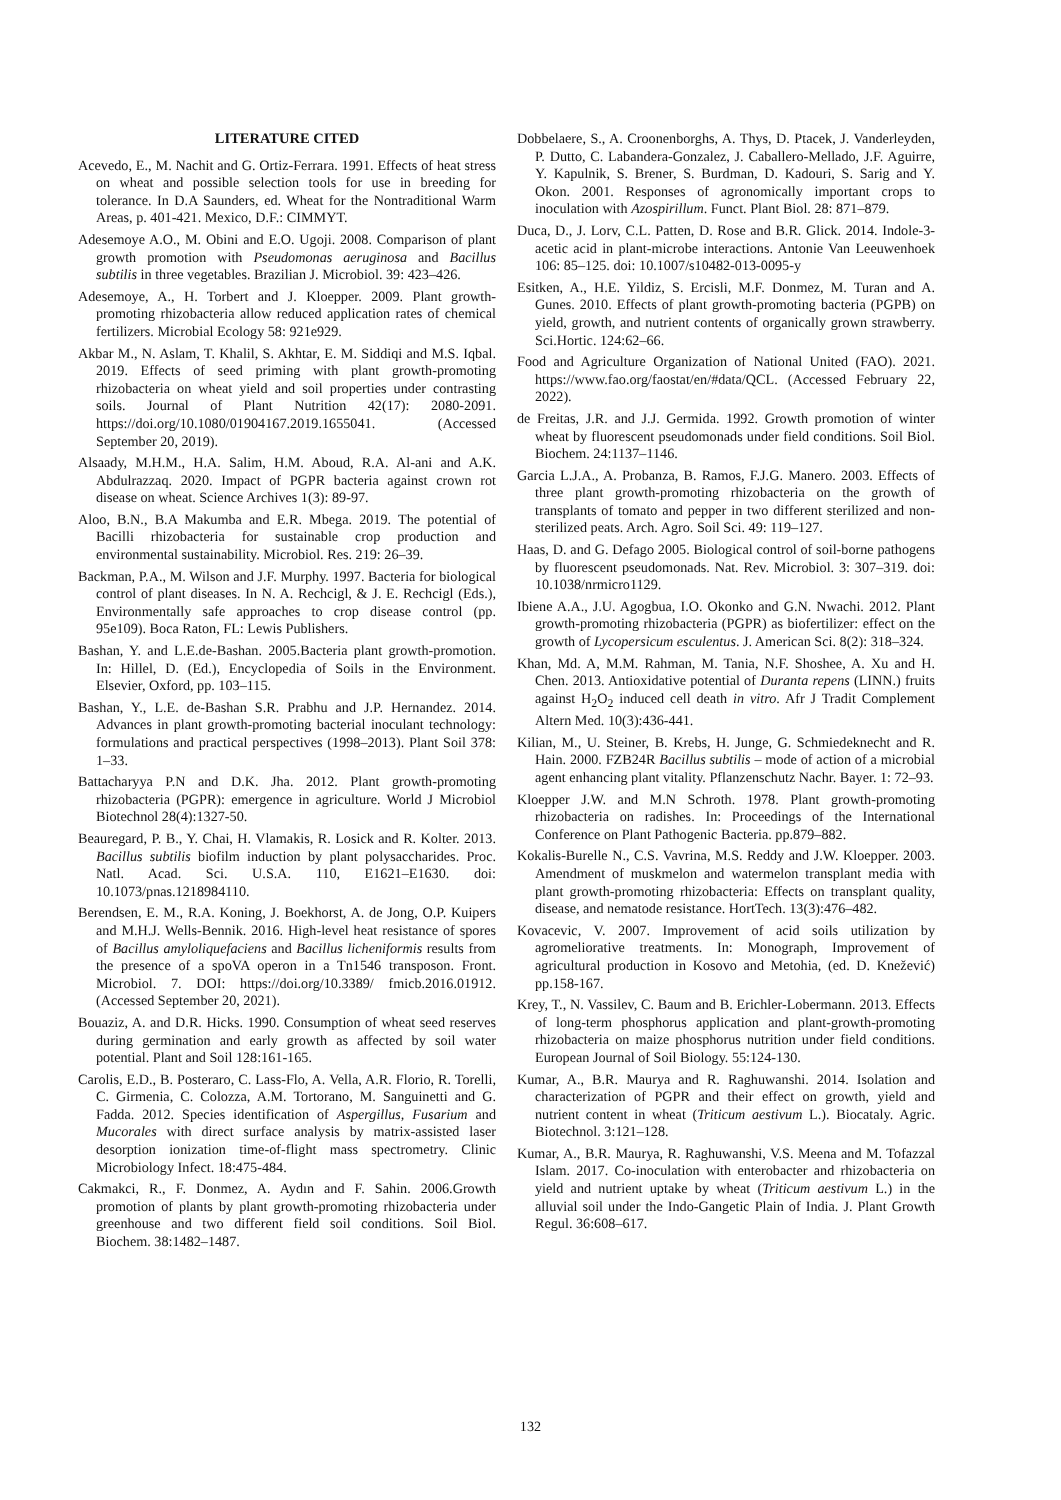LITERATURE CITED
Acevedo, E., M. Nachit and G. Ortiz-Ferrara. 1991. Effects of heat stress on wheat and possible selection tools for use in breeding for tolerance. In D.A Saunders, ed. Wheat for the Nontraditional Warm Areas, p. 401-421. Mexico, D.F.: CIMMYT.
Adesemoye A.O., M. Obini and E.O. Ugoji. 2008. Comparison of plant growth promotion with Pseudomonas aeruginosa and Bacillus subtilis in three vegetables. Brazilian J. Microbiol. 39: 423–426.
Adesemoye, A., H. Torbert and J. Kloepper. 2009. Plant growth-promoting rhizobacteria allow reduced application rates of chemical fertilizers. Microbial Ecology 58: 921e929.
Akbar M., N. Aslam, T. Khalil, S. Akhtar, E. M. Siddiqi and M.S. Iqbal. 2019. Effects of seed priming with plant growth-promoting rhizobacteria on wheat yield and soil properties under contrasting soils. Journal of Plant Nutrition 42(17): 2080-2091. https://doi.org/10.1080/01904167.2019.1655041. (Accessed September 20, 2019).
Alsaady, M.H.M., H.A. Salim, H.M. Aboud, R.A. Al-ani and A.K. Abdulrazzaq. 2020. Impact of PGPR bacteria against crown rot disease on wheat. Science Archives 1(3): 89-97.
Aloo, B.N., B.A Makumba and E.R. Mbega. 2019. The potential of Bacilli rhizobacteria for sustainable crop production and environmental sustainability. Microbiol. Res. 219: 26–39.
Backman, P.A., M. Wilson and J.F. Murphy. 1997. Bacteria for biological control of plant diseases. In N. A. Rechcigl, & J. E. Rechcigl (Eds.), Environmentally safe approaches to crop disease control (pp. 95e109). Boca Raton, FL: Lewis Publishers.
Bashan, Y. and L.E.de-Bashan. 2005.Bacteria plant growth-promotion. In: Hillel, D. (Ed.), Encyclopedia of Soils in the Environment. Elsevier, Oxford, pp. 103–115.
Bashan, Y., L.E. de-Bashan S.R. Prabhu and J.P. Hernandez. 2014. Advances in plant growth-promoting bacterial inoculant technology: formulations and practical perspectives (1998–2013). Plant Soil 378: 1–33.
Battacharyya P.N and D.K. Jha. 2012. Plant growth-promoting rhizobacteria (PGPR): emergence in agriculture. World J Microbiol Biotechnol 28(4):1327-50.
Beauregard, P. B., Y. Chai, H. Vlamakis, R. Losick and R. Kolter. 2013. Bacillus subtilis biofilm induction by plant polysaccharides. Proc. Natl. Acad. Sci. U.S.A. 110, E1621–E1630. doi: 10.1073/pnas.1218984110.
Berendsen, E. M., R.A. Koning, J. Boekhorst, A. de Jong, O.P. Kuipers and M.H.J. Wells-Bennik. 2016. High-level heat resistance of spores of Bacillus amyloliquefaciens and Bacillus licheniformis results from the presence of a spoVA operon in a Tn1546 transposon. Front. Microbiol. 7. DOI: https://doi.org/10.3389/ fmicb.2016.01912. (Accessed September 20, 2021).
Bouaziz, A. and D.R. Hicks. 1990. Consumption of wheat seed reserves during germination and early growth as affected by soil water potential. Plant and Soil 128:161-165.
Carolis, E.D., B. Posteraro, C. Lass-Flo, A. Vella, A.R. Florio, R. Torelli, C. Girmenia, C. Colozza, A.M. Tortorano, M. Sanguinetti and G. Fadda. 2012. Species identification of Aspergillus, Fusarium and Mucorales with direct surface analysis by matrix-assisted laser desorption ionization time-of-flight mass spectrometry. Clinic Microbiology Infect. 18:475-484.
Cakmakci, R., F. Donmez, A. Aydın and F. Sahin. 2006.Growth promotion of plants by plant growth-promoting rhizobacteria under greenhouse and two different field soil conditions. Soil Biol. Biochem. 38:1482–1487.
Dobbelaere, S., A. Croonenborghs, A. Thys, D. Ptacek, J. Vanderleyden, P. Dutto, C. Labandera-Gonzalez, J. Caballero-Mellado, J.F. Aguirre, Y. Kapulnik, S. Brener, S. Burdman, D. Kadouri, S. Sarig and Y. Okon. 2001. Responses of agronomically important crops to inoculation with Azospirillum. Funct. Plant Biol. 28: 871–879.
Duca, D., J. Lorv, C.L. Patten, D. Rose and B.R. Glick. 2014. Indole-3-acetic acid in plant-microbe interactions. Antonie Van Leeuwenhoek 106: 85–125. doi: 10.1007/s10482-013-0095-y
Esitken, A., H.E. Yildiz, S. Ercisli, M.F. Donmez, M. Turan and A. Gunes. 2010. Effects of plant growth-promoting bacteria (PGPB) on yield, growth, and nutrient contents of organically grown strawberry. Sci.Hortic. 124:62–66.
Food and Agriculture Organization of National United (FAO). 2021. https://www.fao.org/faostat/en/#data/QCL. (Accessed February 22, 2022).
de Freitas, J.R. and J.J. Germida. 1992. Growth promotion of winter wheat by fluorescent pseudomonads under field conditions. Soil Biol. Biochem. 24:1137–1146.
Garcia L.J.A., A. Probanza, B. Ramos, F.J.G. Manero. 2003. Effects of three plant growth-promoting rhizobacteria on the growth of transplants of tomato and pepper in two different sterilized and non-sterilized peats. Arch. Agro. Soil Sci. 49: 119–127.
Haas, D. and G. Defago 2005. Biological control of soil-borne pathogens by fluorescent pseudomonads. Nat. Rev. Microbiol. 3: 307–319. doi: 10.1038/nrmicro1129.
Ibiene A.A., J.U. Agogbua, I.O. Okonko and G.N. Nwachi. 2012. Plant growth-promoting rhizobacteria (PGPR) as biofertilizer: effect on the growth of Lycopersicum esculentus. J. American Sci. 8(2): 318–324.
Khan, Md. A, M.M. Rahman, M. Tania, N.F. Shoshee, A. Xu and H. Chen. 2013. Antioxidative potential of Duranta repens (LINN.) fruits against H<sub>2</sub>O<sub>2</sub> induced cell death in vitro. Afr J Tradit Complement Altern Med. 10(3):436-441.
Kilian, M., U. Steiner, B. Krebs, H. Junge, G. Schmiedeknecht and R. Hain. 2000. FZB24R Bacillus subtilis – mode of action of a microbial agent enhancing plant vitality. Pflanzenschutz Nachr. Bayer. 1: 72–93.
Kloepper J.W. and M.N Schroth. 1978. Plant growth-promoting rhizobacteria on radishes. In: Proceedings of the International Conference on Plant Pathogenic Bacteria. pp.879–882.
Kokalis-Burelle N., C.S. Vavrina, M.S. Reddy and J.W. Kloepper. 2003. Amendment of muskmelon and watermelon transplant media with plant growth-promoting rhizobacteria: Effects on transplant quality, disease, and nematode resistance. HortTech. 13(3):476–482.
Kovacevic, V. 2007. Improvement of acid soils utilization by agromeliorative treatments. In: Monograph, Improvement of agricultural production in Kosovo and Metohia, (ed. D. Knežević) pp.158-167.
Krey, T., N. Vassilev, C. Baum and B. Erichler-Lobermann. 2013. Effects of long-term phosphorus application and plant-growth-promoting rhizobacteria on maize phosphorus nutrition under field conditions. European Journal of Soil Biology. 55:124-130.
Kumar, A., B.R. Maurya and R. Raghuwanshi. 2014. Isolation and characterization of PGPR and their effect on growth, yield and nutrient content in wheat (Triticum aestivum L.). Biocataly. Agric. Biotechnol. 3:121–128.
Kumar, A., B.R. Maurya, R. Raghuwanshi, V.S. Meena and M. Tofazzal Islam. 2017. Co-inoculation with enterobacter and rhizobacteria on yield and nutrient uptake by wheat (Triticum aestivum L.) in the alluvial soil under the Indo-Gangetic Plain of India. J. Plant Growth Regul. 36:608–617.
132